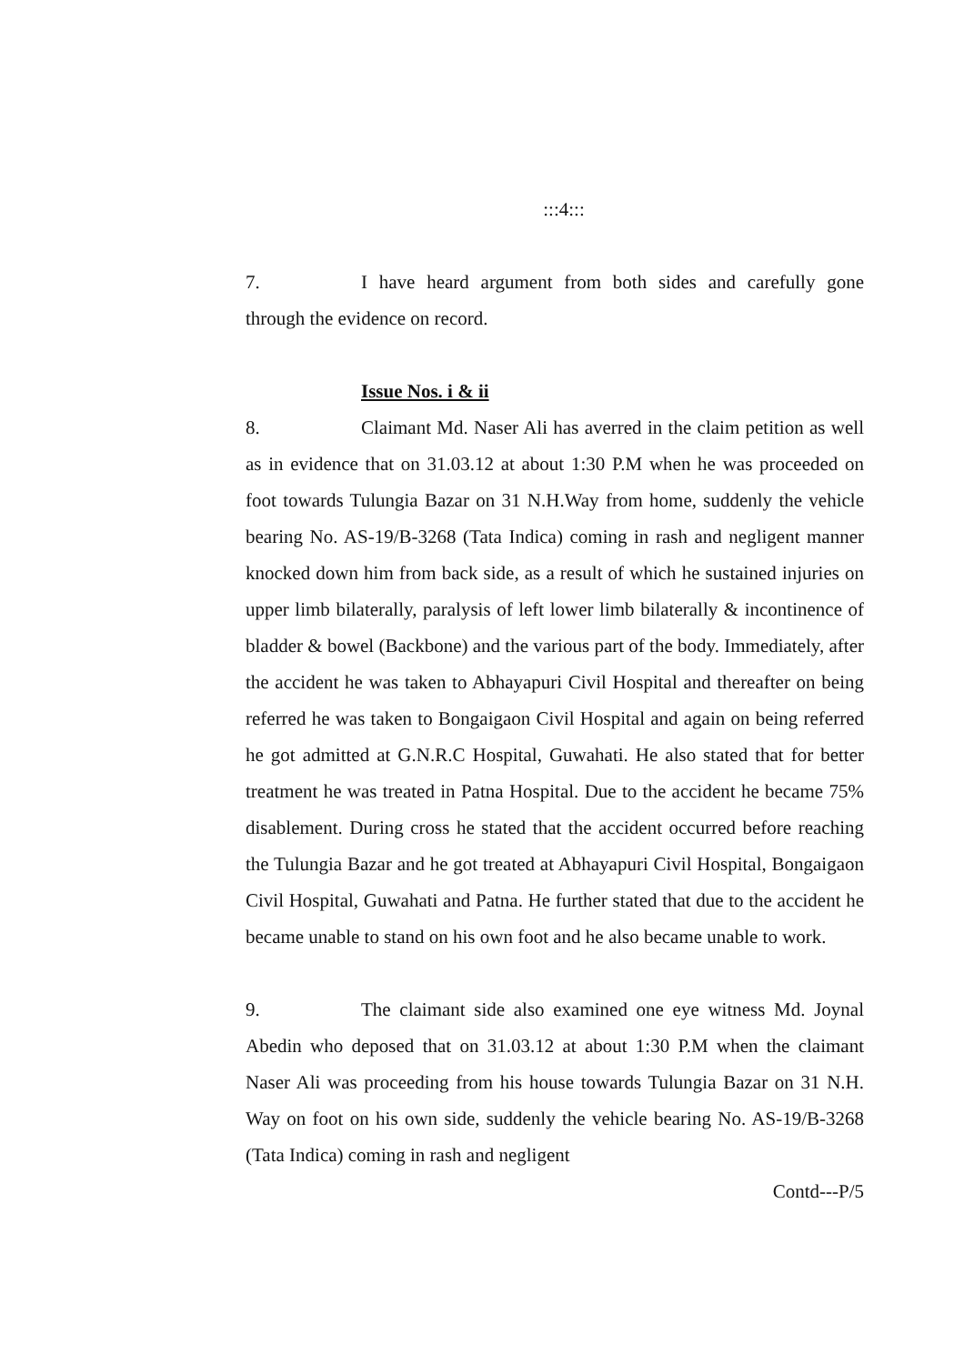:::4:::
7. I have heard argument from both sides and carefully gone through the evidence on record.
Issue Nos. i & ii
8. Claimant Md. Naser Ali has averred in the claim petition as well as in evidence that on 31.03.12 at about 1:30 P.M when he was proceeded on foot towards Tulungia Bazar on 31 N.H.Way from home, suddenly the vehicle bearing No. AS-19/B-3268 (Tata Indica) coming in rash and negligent manner knocked down him from back side, as a result of which he sustained injuries on upper limb bilaterally, paralysis of left lower limb bilaterally & incontinence of bladder & bowel (Backbone) and the various part of the body. Immediately, after the accident he was taken to Abhayapuri Civil Hospital and thereafter on being referred he was taken to Bongaigaon Civil Hospital and again on being referred he got admitted at G.N.R.C Hospital, Guwahati. He also stated that for better treatment he was treated in Patna Hospital. Due to the accident he became 75% disablement. During cross he stated that the accident occurred before reaching the Tulungia Bazar and he got treated at Abhayapuri Civil Hospital, Bongaigaon Civil Hospital, Guwahati and Patna. He further stated that due to the accident he became unable to stand on his own foot and he also became unable to work.
9. The claimant side also examined one eye witness Md. Joynal Abedin who deposed that on 31.03.12 at about 1:30 P.M when the claimant Naser Ali was proceeding from his house towards Tulungia Bazar on 31 N.H. Way on foot on his own side, suddenly the vehicle bearing No. AS-19/B-3268 (Tata Indica) coming in rash and negligent
Contd---P/5